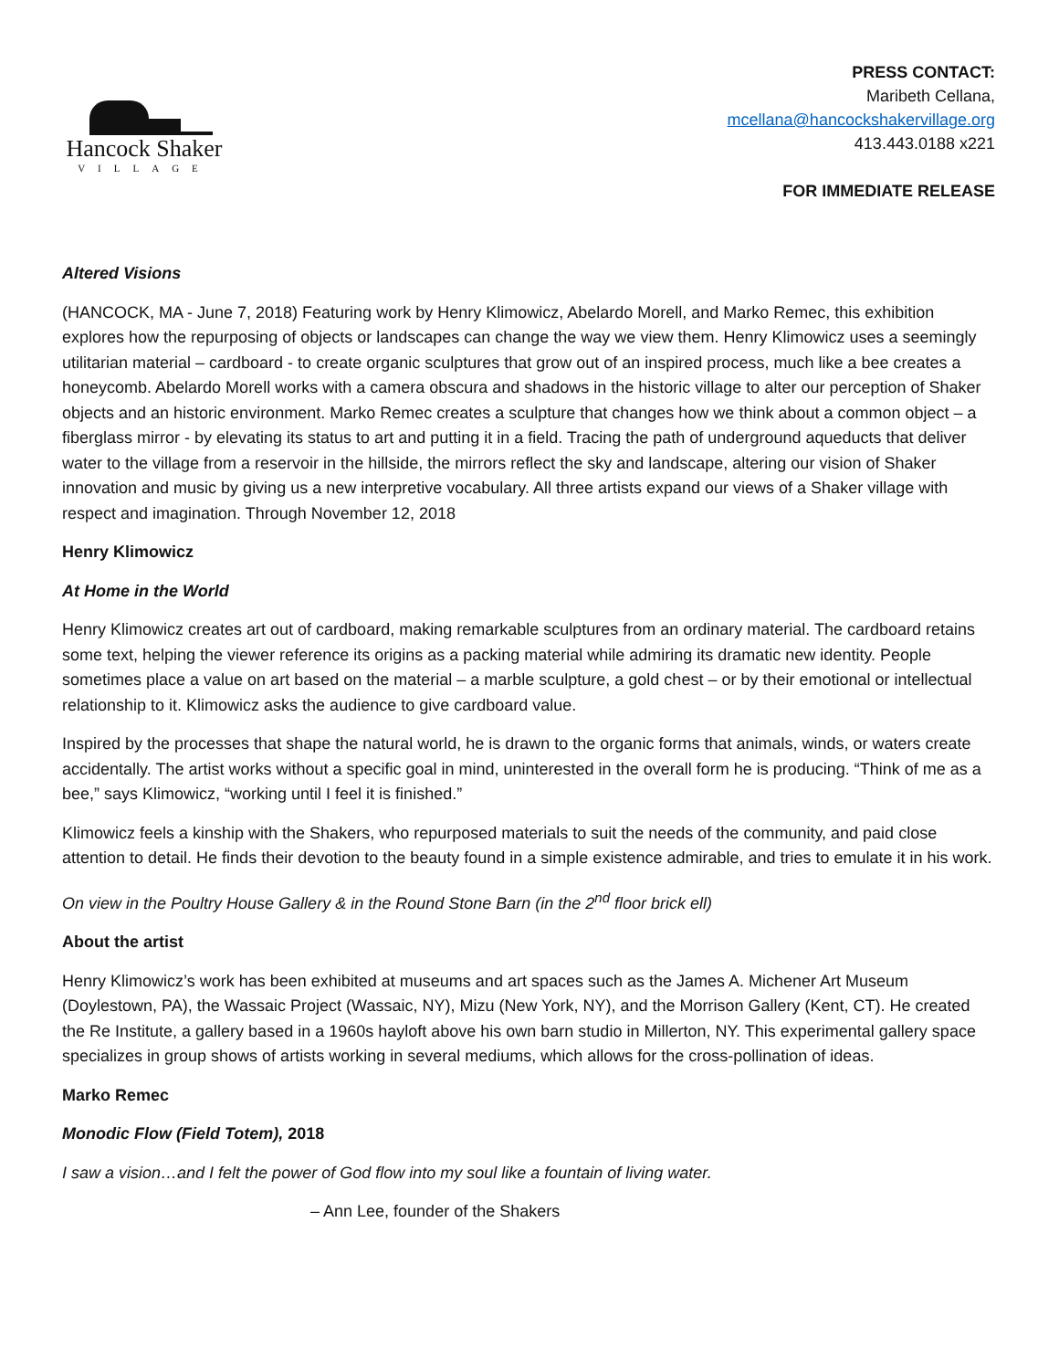Hancock Shaker
VILLAGE
PRESS CONTACT:
Maribeth Cellana,
mcellana@hancockshakervillage.org
413.443.0188 x221
FOR IMMEDIATE RELEASE
Altered Visions
(HANCOCK, MA - June 7, 2018) Featuring work by Henry Klimowicz, Abelardo Morell, and Marko Remec, this exhibition explores how the repurposing of objects or landscapes can change the way we view them. Henry Klimowicz uses a seemingly utilitarian material – cardboard - to create organic sculptures that grow out of an inspired process, much like a bee creates a honeycomb. Abelardo Morell works with a camera obscura and shadows in the historic village to alter our perception of Shaker objects and an historic environment. Marko Remec creates a sculpture that changes how we think about a common object – a fiberglass mirror - by elevating its status to art and putting it in a field. Tracing the path of underground aqueducts that deliver water to the village from a reservoir in the hillside, the mirrors reflect the sky and landscape, altering our vision of Shaker innovation and music by giving us a new interpretive vocabulary. All three artists expand our views of a Shaker village with respect and imagination. Through November 12, 2018
Henry Klimowicz
At Home in the World
Henry Klimowicz creates art out of cardboard, making remarkable sculptures from an ordinary material. The cardboard retains some text, helping the viewer reference its origins as a packing material while admiring its dramatic new identity. People sometimes place a value on art based on the material – a marble sculpture, a gold chest – or by their emotional or intellectual relationship to it. Klimowicz asks the audience to give cardboard value.
Inspired by the processes that shape the natural world, he is drawn to the organic forms that animals, winds, or waters create accidentally. The artist works without a specific goal in mind, uninterested in the overall form he is producing. “Think of me as a bee,” says Klimowicz, “working until I feel it is finished.”
Klimowicz feels a kinship with the Shakers, who repurposed materials to suit the needs of the community, and paid close attention to detail. He finds their devotion to the beauty found in a simple existence admirable, and tries to emulate it in his work.
On view in the Poultry House Gallery & in the Round Stone Barn (in the 2<sup>nd</sup> floor brick ell)
About the artist
Henry Klimowicz’s work has been exhibited at museums and art spaces such as the James A. Michener Art Museum (Doylestown, PA), the Wassaic Project (Wassaic, NY), Mizu (New York, NY), and the Morrison Gallery (Kent, CT). He created the Re Institute, a gallery based in a 1960s hayloft above his own barn studio in Millerton, NY. This experimental gallery space specializes in group shows of artists working in several mediums, which allows for the cross-pollination of ideas.
Marko Remec
Monodic Flow (Field Totem), 2018
I saw a vision…and I felt the power of God flow into my soul like a fountain of living water.
– Ann Lee, founder of the Shakers